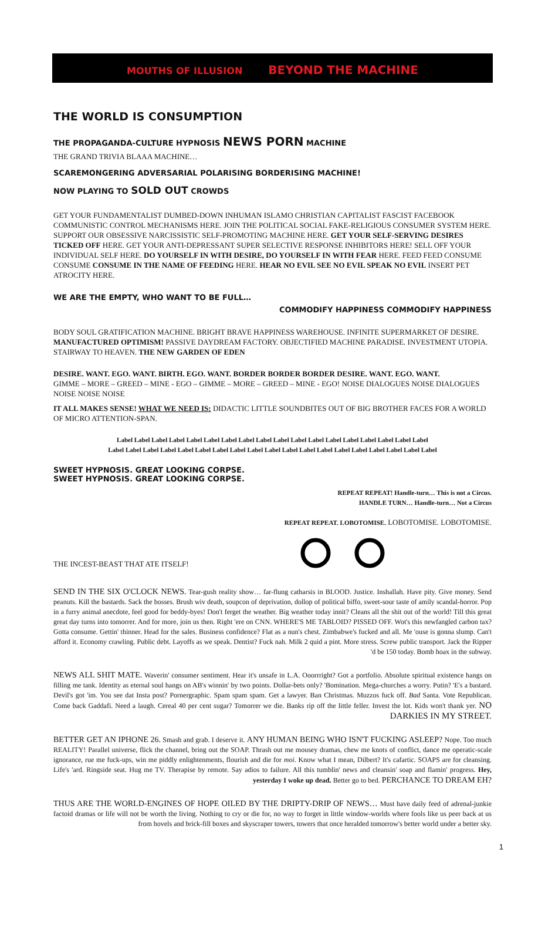MOUTHS OF ILLUSION BEYOND THE MACHINE
THE WORLD IS CONSUMPTION
THE PROPAGANDA-CULTURE HYPNOSIS NEWS PORN MACHINE
THE GRAND TRIVIA BLAAA MACHINE…
SCAREMONGERING ADVERSARIAL POLARISING BORDERISING MACHINE!
NOW PLAYING TO SOLD OUT CROWDS
GET YOUR FUNDAMENTALIST DUMBED-DOWN INHUMAN ISLAMO CHRISTIAN CAPITALIST FASCIST FACEBOOK COMMUNISTIC CONTROL MECHANISMS HERE. JOIN THE POLITICAL SOCIAL FAKE-RELIGIOUS CONSUMER SYSTEM HERE. SUPPORT OUR OBSESSIVE NARCISSISTIC SELF-PROMOTING MACHINE HERE. GET YOUR SELF-SERVING DESIRES TICKED OFF HERE. GET YOUR ANTI-DEPRESSANT SUPER SELECTIVE RESPONSE INHIBITORS HERE! SELL OFF YOUR INDIVIDUAL SELF HERE. DO YOURSELF IN WITH DESIRE, DO YOURSELF IN WITH FEAR HERE. FEED FEED CONSUME CONSUME CONSUME IN THE NAME OF FEEDING HERE. HEAR NO EVIL SEE NO EVIL SPEAK NO EVIL INSERT PET ATROCITY HERE.
WE ARE THE EMPTY, WHO WANT TO BE FULL…
COMMODIFY HAPPINESS COMMODIFY HAPPINESS
BODY SOUL GRATIFICATION MACHINE. BRIGHT BRAVE HAPPINESS WAREHOUSE. INFINITE SUPERMARKET OF DESIRE. MANUFACTURED OPTIMISM! PASSIVE DAYDREAM FACTORY. OBJECTIFIED MACHINE PARADISE. INVESTMENT UTOPIA. STAIRWAY TO HEAVEN. THE NEW GARDEN OF EDEN
DESIRE. WANT. EGO. WANT. BIRTH. EGO. WANT. BORDER BORDER BORDER DESIRE. WANT. EGO. WANT.
GIMME – MORE – GREED – MINE - EGO – GIMME – MORE – GREED – MINE - EGO! NOISE DIALOGUES NOISE DIALOGUES NOISE NOISE NOISE
IT ALL MAKES SENSE! WHAT WE NEED IS: DIDACTIC LITTLE SOUNDBITES OUT OF BIG BROTHER FACES FOR A WORLD OF MICRO ATTENTION-SPAN.
Label Label Label Label Label Label Label Label Label Label Label Label Label Label Label Label Label Label
Label Label Label Label Label Label Label Label Label Label Label Label Label Label Label Label Label Label Label
SWEET HYPNOSIS. GREAT LOOKING CORPSE.
SWEET HYPNOSIS. GREAT LOOKING CORPSE.
REPEAT REPEAT! Handle-turn… This is not a Circus.
HANDLE TURN… Handle-turn… Not a Circus
REPEAT REPEAT. LOBOTOMISE. LOBOTOMISE. LOBOTOMISE.
THE INCEST-BEAST THAT ATE ITSELF!
SEND IN THE SIX O'CLOCK NEWS. Tear-gush reality show… far-flung catharsis in BLOOD. Justice. Inshallah. Have pity. Give money. Send peanuts. Kill the bastards. Sack the bosses. Brush wiv death, soupcon of deprivation, dollop of political biffo, sweet-sour taste of amily scandal-horror. Pop in a furry animal anecdote, feel good for beddy-byes! Don't ferget the weather. Big weather today innit? Cleans all the shit out of the world! Till this great great day turns into tomorrer. And for more, join us then. Right 'ere on CNN. WHERE'S ME TABLOID? PISSED OFF. Wot's this newfangled carbon tax? Gotta consume. Gettin' thinner. Head for the sales. Business confidence? Flat as a nun's chest. Zimbabwe's fucked and all. Me 'ouse is gonna slump. Can't afford it. Economy crawling. Public debt. Layoffs as we speak. Dentist? Fuck nah. Milk 2 quid a pint. More stress. Screw public transport. Jack the Ripper 'd be 150 today. Bomb hoax in the subway.
NEWS ALL SHIT MATE. Waverin' consumer sentiment. Hear it's unsafe in L.A. Ooorrright? Got a portfolio. Absolute spiritual existence hangs on filling me tank. Identity as eternal soul hangs on AB's winnin' by two points. Dollar-bets only? 'Bomination. Mega-churches a worry. Putin? 'E's a bastard. Devil's got 'im. You see dat Insta post? Pornergraphic. Spam spam spam. Get a lawyer. Ban Christmas. Muzzos fuck off. Bad Santa. Vote Republican. Come back Gaddafi. Need a laugh. Cereal 40 per cent sugar? Tomorrer we die. Banks rip off the little feller. Invest the lot. Kids won't thank yer. NO DARKIES IN MY STREET.
BETTER GET AN IPHONE 26. Smash and grab. I deserve it. ANY HUMAN BEING WHO ISN'T FUCKING ASLEEP? Nope. Too much REALITY! Parallel universe, flick the channel, bring out the SOAP. Thrash out me mousey dramas, chew me knots of conflict, dance me operatic-scale ignorance, rue me fuck-ups, win me piddly enlightenments, flourish and die for moi. Know what I mean, Dilbert? It's cafartic. SOAPS are for cleansing. Life's 'ard. Ringside seat. Hug me TV. Therapise by remote. Say adios to failure. All this tumblin' news and cleansin' soap and flamin' progress. Hey, yesterday I woke up dead. Better go to bed. PERCHANCE TO DREAM EH?
THUS ARE THE WORLD-ENGINES OF HOPE OILED BY THE DRIPTY-DRIP OF NEWS… Must have daily feed of adrenal-junkie factoid dramas or life will not be worth the living. Nothing to cry or die for, no way to forget in little window-worlds where fools like us peer back at us from hovels and brick-fill boxes and skyscraper towers, towers that once heralded tomorrow's better world under a better sky.
1